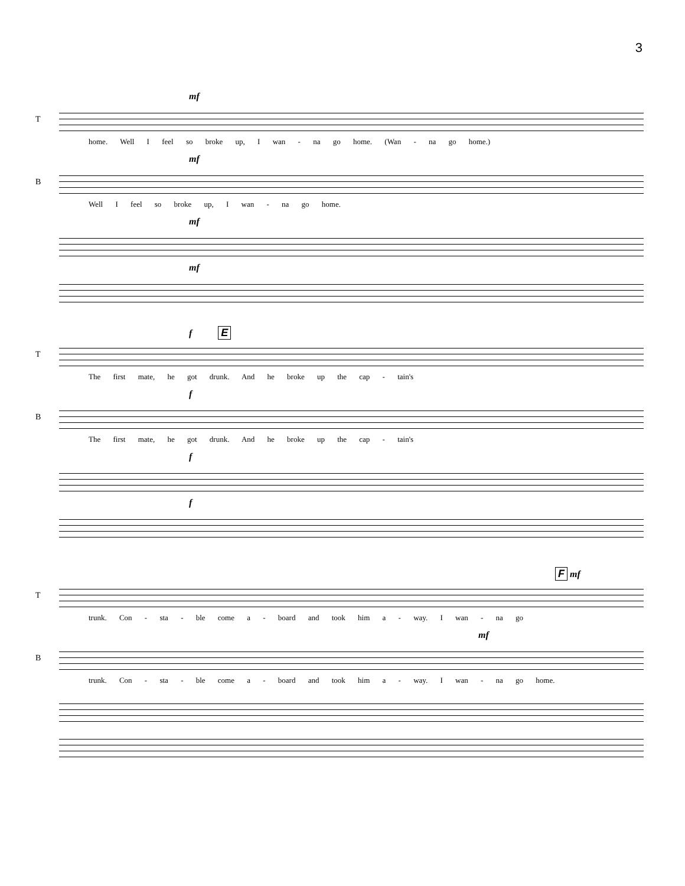3
mf
T
home. Well I feel so broke up, I wan - na go home. (Wan - na go home.)
mf
B
Well I feel so broke up, I wan - na go home.
mf
mf
f E
T
The first mate, he got drunk. And he broke up the cap - tain's
f
B
The first mate, he got drunk. And he broke up the cap - tain's
f
f
F mf
T
trunk. Con - sta - ble come a - board and took him a - way. I wan - na go
mf
B
trunk. Con - sta - ble come a - board and took him a - way. I wan - na go home.